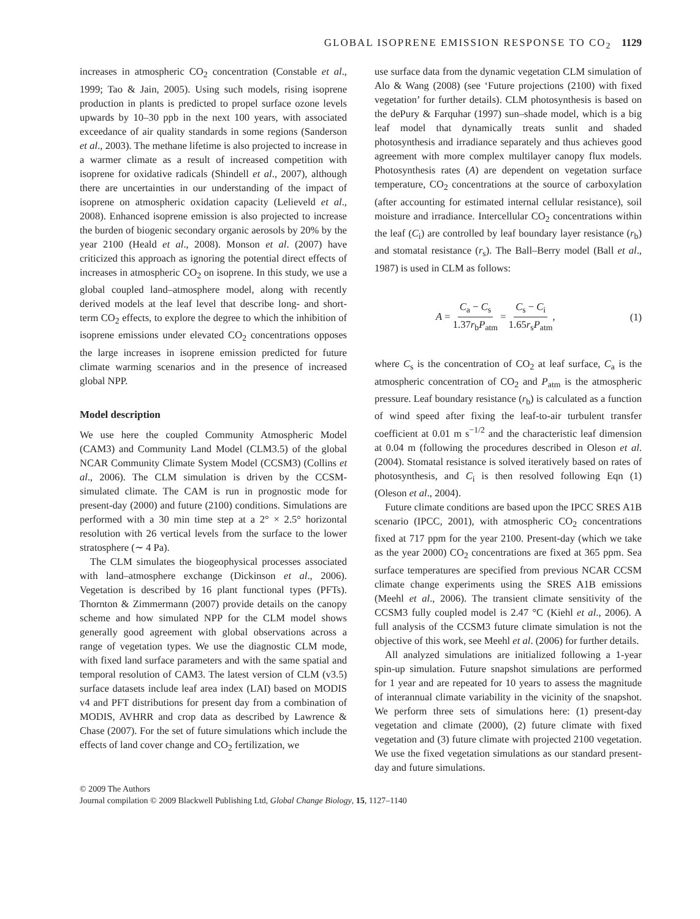GLOBAL ISOPRENE EMISSION RESPONSE TO CO<sub>2</sub> 1129
increases in atmospheric CO<sub>2</sub> concentration (Constable et al., 1999; Tao & Jain, 2005). Using such models, rising isoprene production in plants is predicted to propel surface ozone levels upwards by 10–30 ppb in the next 100 years, with associated exceedance of air quality standards in some regions (Sanderson et al., 2003). The methane lifetime is also projected to increase in a warmer climate as a result of increased competition with isoprene for oxidative radicals (Shindell et al., 2007), although there are uncertainties in our understanding of the impact of isoprene on atmospheric oxidation capacity (Lelieveld et al., 2008). Enhanced isoprene emission is also projected to increase the burden of biogenic secondary organic aerosols by 20% by the year 2100 (Heald et al., 2008). Monson et al. (2007) have criticized this approach as ignoring the potential direct effects of increases in atmospheric CO<sub>2</sub> on isoprene. In this study, we use a global coupled land–atmosphere model, along with recently derived models at the leaf level that describe long- and short-term CO<sub>2</sub> effects, to explore the degree to which the inhibition of isoprene emissions under elevated CO<sub>2</sub> concentrations opposes the large increases in isoprene emission predicted for future climate warming scenarios and in the presence of increased global NPP.
Model description
We use here the coupled Community Atmospheric Model (CAM3) and Community Land Model (CLM3.5) of the global NCAR Community Climate System Model (CCSM3) (Collins et al., 2006). The CLM simulation is driven by the CCSM-simulated climate. The CAM is run in prognostic mode for present-day (2000) and future (2100) conditions. Simulations are performed with a 30 min time step at a 2° × 2.5° horizontal resolution with 26 vertical levels from the surface to the lower stratosphere (∼ 4 Pa).
The CLM simulates the biogeophysical processes associated with land–atmosphere exchange (Dickinson et al., 2006). Vegetation is described by 16 plant functional types (PFTs). Thornton & Zimmermann (2007) provide details on the canopy scheme and how simulated NPP for the CLM model shows generally good agreement with global observations across a range of vegetation types. We use the diagnostic CLM mode, with fixed land surface parameters and with the same spatial and temporal resolution of CAM3. The latest version of CLM (v3.5) surface datasets include leaf area index (LAI) based on MODIS v4 and PFT distributions for present day from a combination of MODIS, AVHRR and crop data as described by Lawrence & Chase (2007). For the set of future simulations which include the effects of land cover change and CO<sub>2</sub> fertilization, we
use surface data from the dynamic vegetation CLM simulation of Alo & Wang (2008) (see ‘Future projections (2100) with fixed vegetation’ for further details). CLM photosynthesis is based on the dePury & Farquhar (1997) sun–shade model, which is a big leaf model that dynamically treats sunlit and shaded photosynthesis and irradiance separately and thus achieves good agreement with more complex multilayer canopy flux models. Photosynthesis rates (A) are dependent on vegetation surface temperature, CO<sub>2</sub> concentrations at the source of carboxylation (after accounting for estimated internal cellular resistance), soil moisture and irradiance. Intercellular CO<sub>2</sub> concentrations within the leaf (C<sub>i</sub>) are controlled by leaf boundary layer resistance (r<sub>b</sub>) and stomatal resistance (r<sub>s</sub>). The Ball–Berry model (Ball et al., 1987) is used in CLM as follows:
A = C<sub>a</sub> − C<sub>s</sub> 1.37r<sub>b</sub>P<sub>atm</sub> = C<sub>s</sub> − C<sub>i</sub> 1.65r<sub>s</sub>P<sub>atm</sub>, (1)
where C<sub>s</sub> is the concentration of CO<sub>2</sub> at leaf surface, C<sub>a</sub> is the atmospheric concentration of CO<sub>2</sub> and P<sub>atm</sub> is the atmospheric pressure. Leaf boundary resistance (r<sub>b</sub>) is calculated as a function of wind speed after fixing the leaf-to-air turbulent transfer coefficient at 0.01 m s<sup>−1/2</sup> and the characteristic leaf dimension at 0.04 m (following the procedures described in Oleson et al. (2004). Stomatal resistance is solved iteratively based on rates of photosynthesis, and C<sub>i</sub> is then resolved following Eqn (1) (Oleson et al., 2004).
Future climate conditions are based upon the IPCC SRES A1B scenario (IPCC, 2001), with atmospheric CO<sub>2</sub> concentrations fixed at 717 ppm for the year 2100. Present-day (which we take as the year 2000) CO<sub>2</sub> concentrations are fixed at 365 ppm. Sea surface temperatures are specified from previous NCAR CCSM climate change experiments using the SRES A1B emissions (Meehl et al., 2006). The transient climate sensitivity of the CCSM3 fully coupled model is 2.47 °C (Kiehl et al., 2006). A full analysis of the CCSM3 future climate simulation is not the objective of this work, see Meehl et al. (2006) for further details.
All analyzed simulations are initialized following a 1-year spin-up simulation. Future snapshot simulations are performed for 1 year and are repeated for 10 years to assess the magnitude of interannual climate variability in the vicinity of the snapshot. We perform three sets of simulations here: (1) present-day vegetation and climate (2000), (2) future climate with fixed vegetation and (3) future climate with projected 2100 vegetation. We use the fixed vegetation simulations as our standard present-day and future simulations.
© 2009 The Authors
Journal compilation © 2009 Blackwell Publishing Ltd, Global Change Biology, 15, 1127–1140